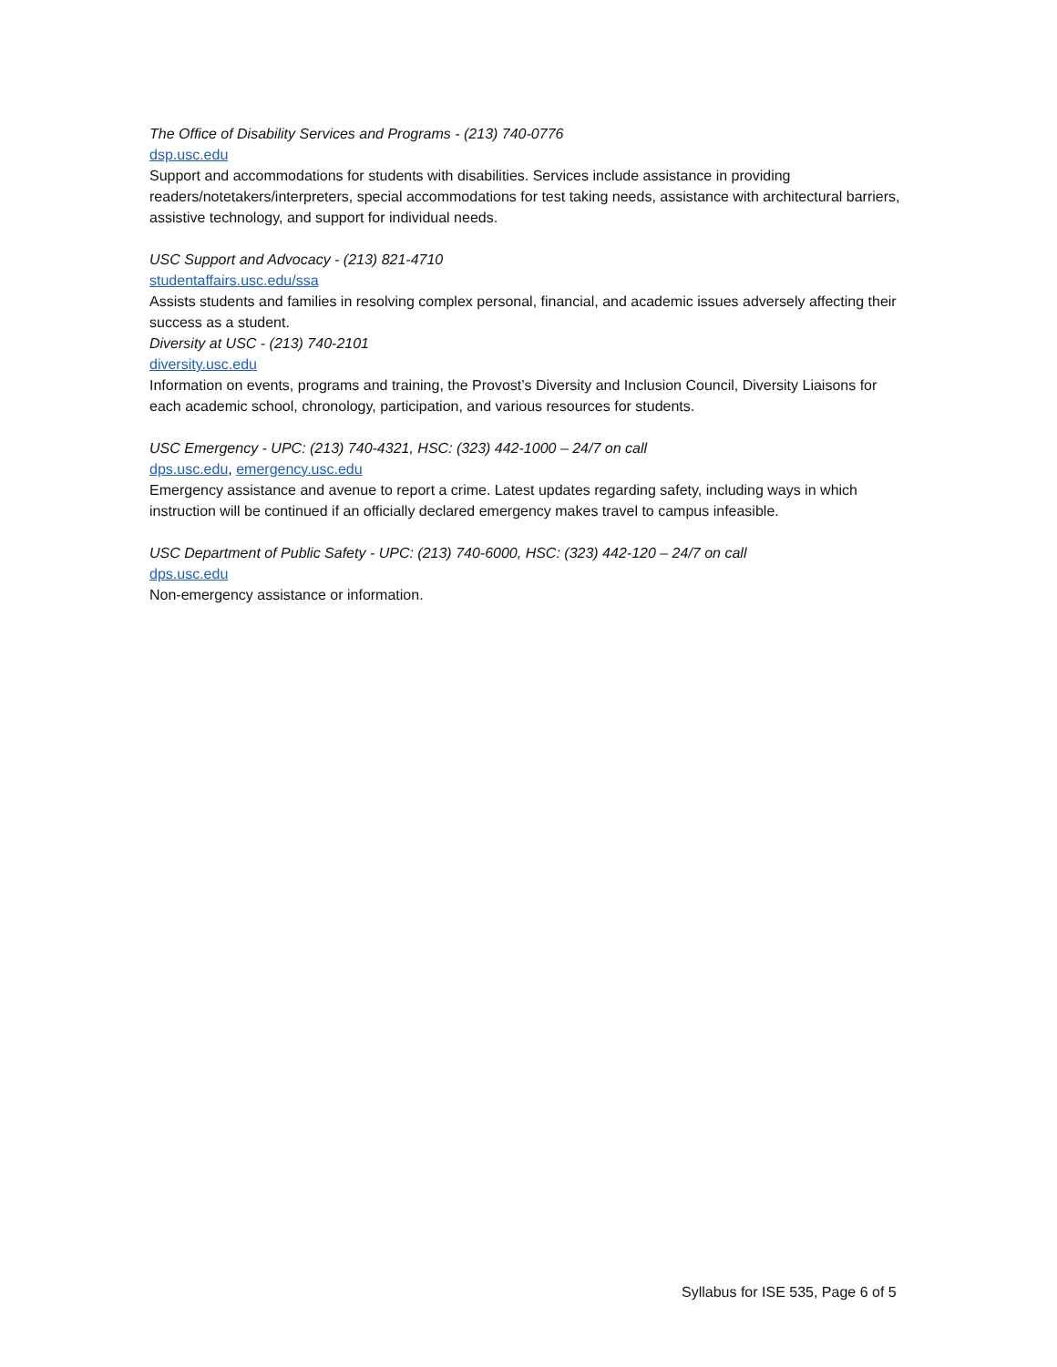The Office of Disability Services and Programs - (213) 740-0776
dsp.usc.edu
Support and accommodations for students with disabilities. Services include assistance in providing readers/notetakers/interpreters, special accommodations for test taking needs, assistance with architectural barriers, assistive technology, and support for individual needs.
USC Support and Advocacy - (213) 821-4710
studentaffairs.usc.edu/ssa
Assists students and families in resolving complex personal, financial, and academic issues adversely affecting their success as a student.
Diversity at USC - (213) 740-2101
diversity.usc.edu
Information on events, programs and training, the Provost’s Diversity and Inclusion Council, Diversity Liaisons for each academic school, chronology, participation, and various resources for students.
USC Emergency - UPC: (213) 740-4321, HSC: (323) 442-1000 – 24/7 on call
dps.usc.edu, emergency.usc.edu
Emergency assistance and avenue to report a crime. Latest updates regarding safety, including ways in which instruction will be continued if an officially declared emergency makes travel to campus infeasible.
USC Department of Public Safety - UPC: (213) 740-6000, HSC: (323) 442-120 – 24/7 on call
dps.usc.edu
Non-emergency assistance or information.
Syllabus for ISE 535, Page 6 of 5